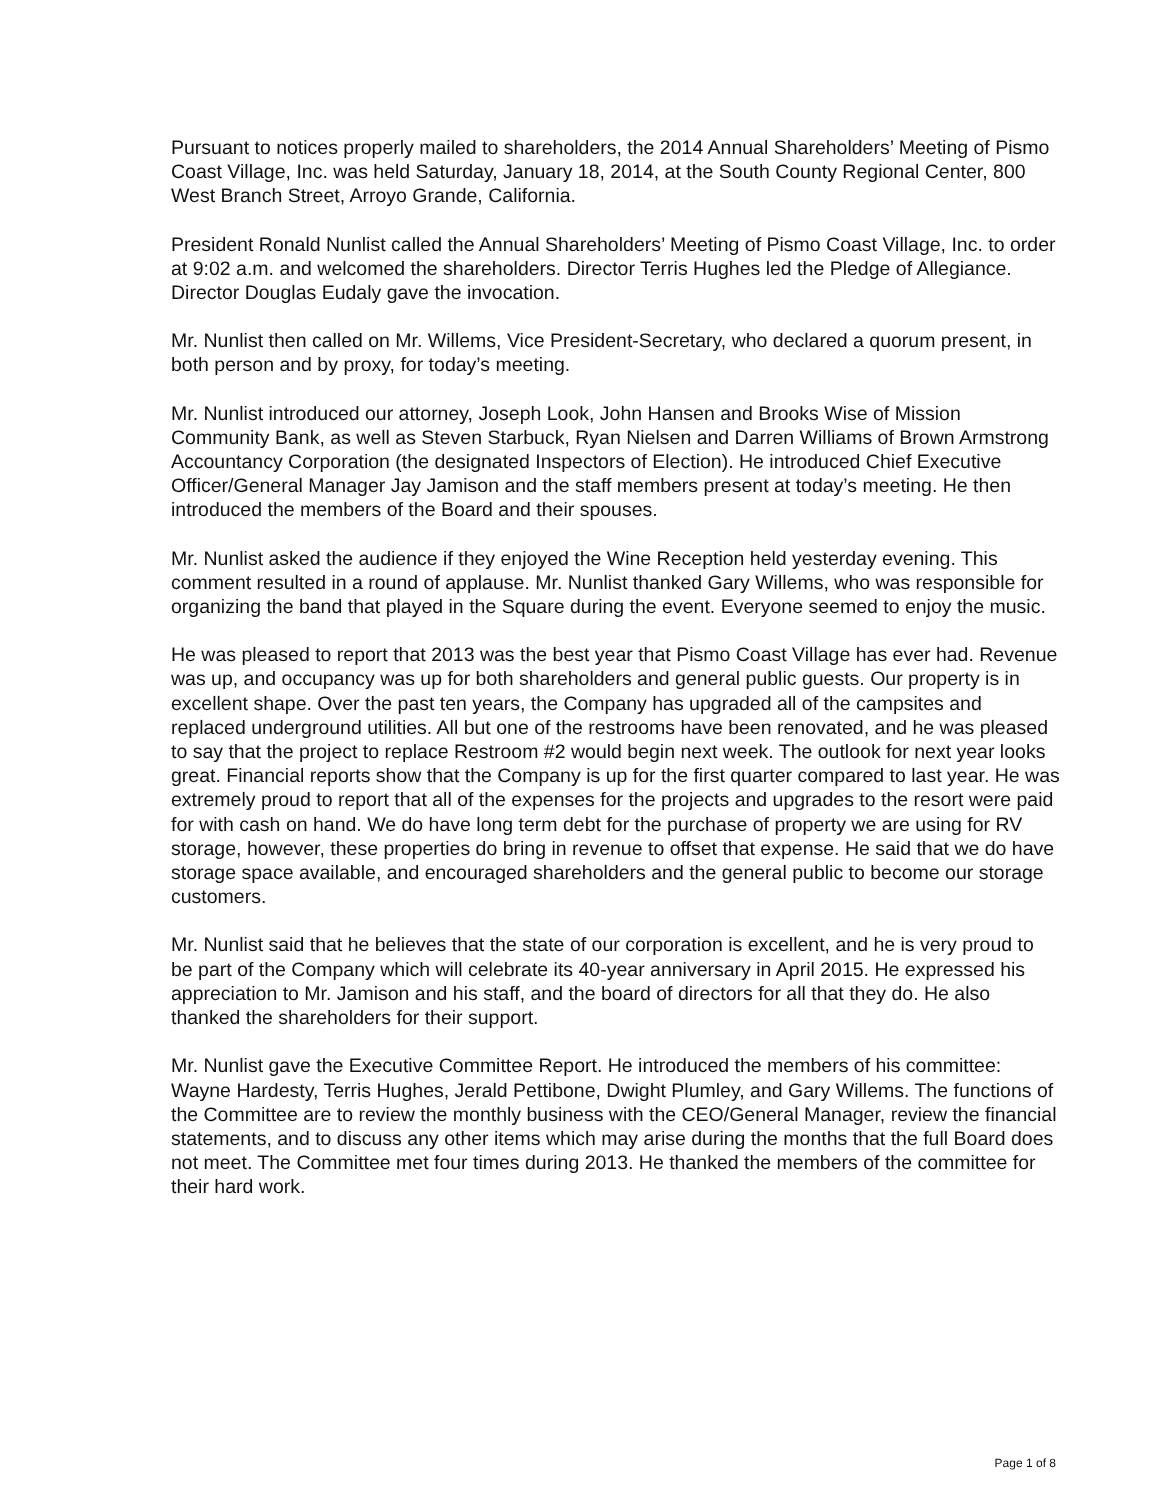Pursuant to notices properly mailed to shareholders, the 2014 Annual Shareholders’ Meeting of Pismo Coast Village, Inc. was held Saturday, January 18, 2014, at the South County Regional Center, 800 West Branch Street, Arroyo Grande, California.
President Ronald Nunlist called the Annual Shareholders’ Meeting of Pismo Coast Village, Inc. to order at 9:02 a.m. and welcomed the shareholders. Director Terris Hughes led the Pledge of Allegiance. Director Douglas Eudaly gave the invocation.
Mr. Nunlist then called on Mr. Willems, Vice President-Secretary, who declared a quorum present, in both person and by proxy, for today’s meeting.
Mr. Nunlist introduced our attorney, Joseph Look, John Hansen and Brooks Wise of Mission Community Bank, as well as Steven Starbuck, Ryan Nielsen and Darren Williams of Brown Armstrong Accountancy Corporation (the designated Inspectors of Election). He introduced Chief Executive Officer/General Manager Jay Jamison and the staff members present at today’s meeting. He then introduced the members of the Board and their spouses.
Mr. Nunlist asked the audience if they enjoyed the Wine Reception held yesterday evening. This comment resulted in a round of applause. Mr. Nunlist thanked Gary Willems, who was responsible for organizing the band that played in the Square during the event. Everyone seemed to enjoy the music.
He was pleased to report that 2013 was the best year that Pismo Coast Village has ever had. Revenue was up, and occupancy was up for both shareholders and general public guests. Our property is in excellent shape. Over the past ten years, the Company has upgraded all of the campsites and replaced underground utilities. All but one of the restrooms have been renovated, and he was pleased to say that the project to replace Restroom #2 would begin next week. The outlook for next year looks great. Financial reports show that the Company is up for the first quarter compared to last year. He was extremely proud to report that all of the expenses for the projects and upgrades to the resort were paid for with cash on hand. We do have long term debt for the purchase of property we are using for RV storage, however, these properties do bring in revenue to offset that expense. He said that we do have storage space available, and encouraged shareholders and the general public to become our storage customers.
Mr. Nunlist said that he believes that the state of our corporation is excellent, and he is very proud to be part of the Company which will celebrate its 40-year anniversary in April 2015. He expressed his appreciation to Mr. Jamison and his staff, and the board of directors for all that they do. He also thanked the shareholders for their support.
Mr. Nunlist gave the Executive Committee Report. He introduced the members of his committee: Wayne Hardesty, Terris Hughes, Jerald Pettibone, Dwight Plumley, and Gary Willems. The functions of the Committee are to review the monthly business with the CEO/General Manager, review the financial statements, and to discuss any other items which may arise during the months that the full Board does not meet. The Committee met four times during 2013. He thanked the members of the committee for their hard work.
Page 1 of 8